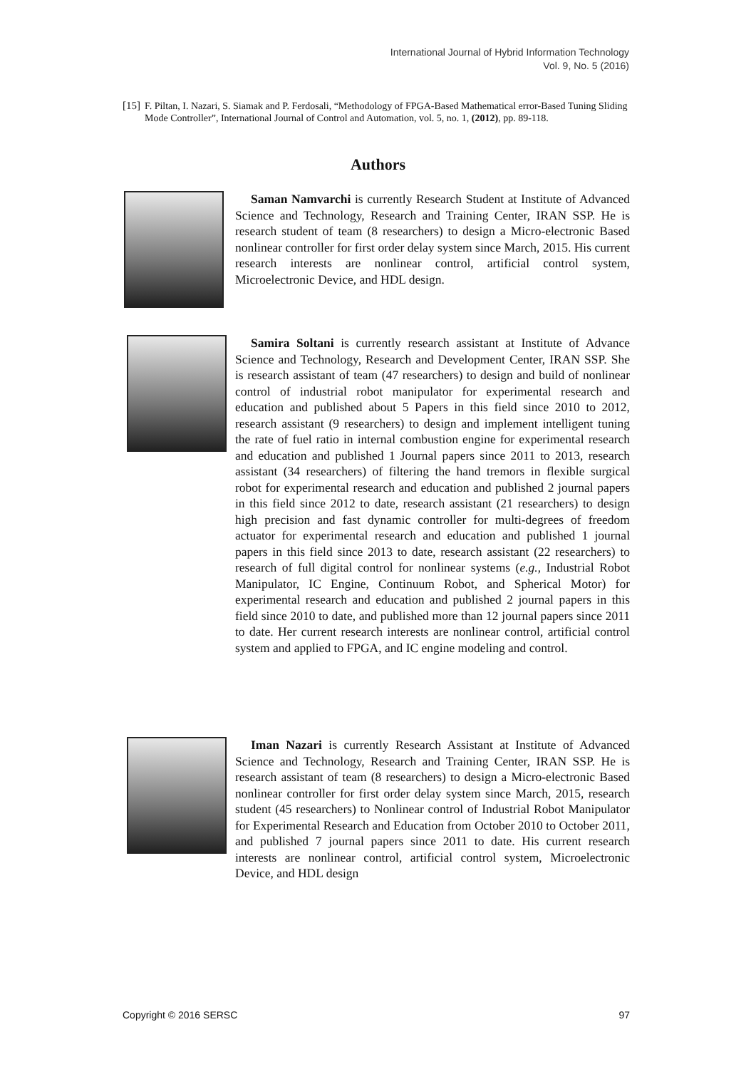International Journal of Hybrid Information Technology
Vol. 9, No. 5 (2016)
[15] F. Piltan, I. Nazari, S. Siamak and P. Ferdosali, “Methodology of FPGA-Based Mathematical error-Based Tuning Sliding Mode Controller”, International Journal of Control and Automation, vol. 5, no. 1, (2012), pp. 89-118.
Authors
Saman Namvarchi is currently Research Student at Institute of Advanced Science and Technology, Research and Training Center, IRAN SSP. He is research student of team (8 researchers) to design a Micro-electronic Based nonlinear controller for first order delay system since March, 2015. His current research interests are nonlinear control, artificial control system, Microelectronic Device, and HDL design.
Samira Soltani is currently research assistant at Institute of Advance Science and Technology, Research and Development Center, IRAN SSP. She is research assistant of team (47 researchers) to design and build of nonlinear control of industrial robot manipulator for experimental research and education and published about 5 Papers in this field since 2010 to 2012, research assistant (9 researchers) to design and implement intelligent tuning the rate of fuel ratio in internal combustion engine for experimental research and education and published 1 Journal papers since 2011 to 2013, research assistant (34 researchers) of filtering the hand tremors in flexible surgical robot for experimental research and education and published 2 journal papers in this field since 2012 to date, research assistant (21 researchers) to design high precision and fast dynamic controller for multi-degrees of freedom actuator for experimental research and education and published 1 journal papers in this field since 2013 to date, research assistant (22 researchers) to research of full digital control for nonlinear systems (e.g., Industrial Robot Manipulator, IC Engine, Continuum Robot, and Spherical Motor) for experimental research and education and published 2 journal papers in this field since 2010 to date, and published more than 12 journal papers since 2011 to date. Her current research interests are nonlinear control, artificial control system and applied to FPGA, and IC engine modeling and control.
Iman Nazari is currently Research Assistant at Institute of Advanced Science and Technology, Research and Training Center, IRAN SSP. He is research assistant of team (8 researchers) to design a Micro-electronic Based nonlinear controller for first order delay system since March, 2015, research student (45 researchers) to Nonlinear control of Industrial Robot Manipulator for Experimental Research and Education from October 2010 to October 2011, and published 7 journal papers since 2011 to date. His current research interests are nonlinear control, artificial control system, Microelectronic Device, and HDL design
Copyright © 2016 SERSC 97